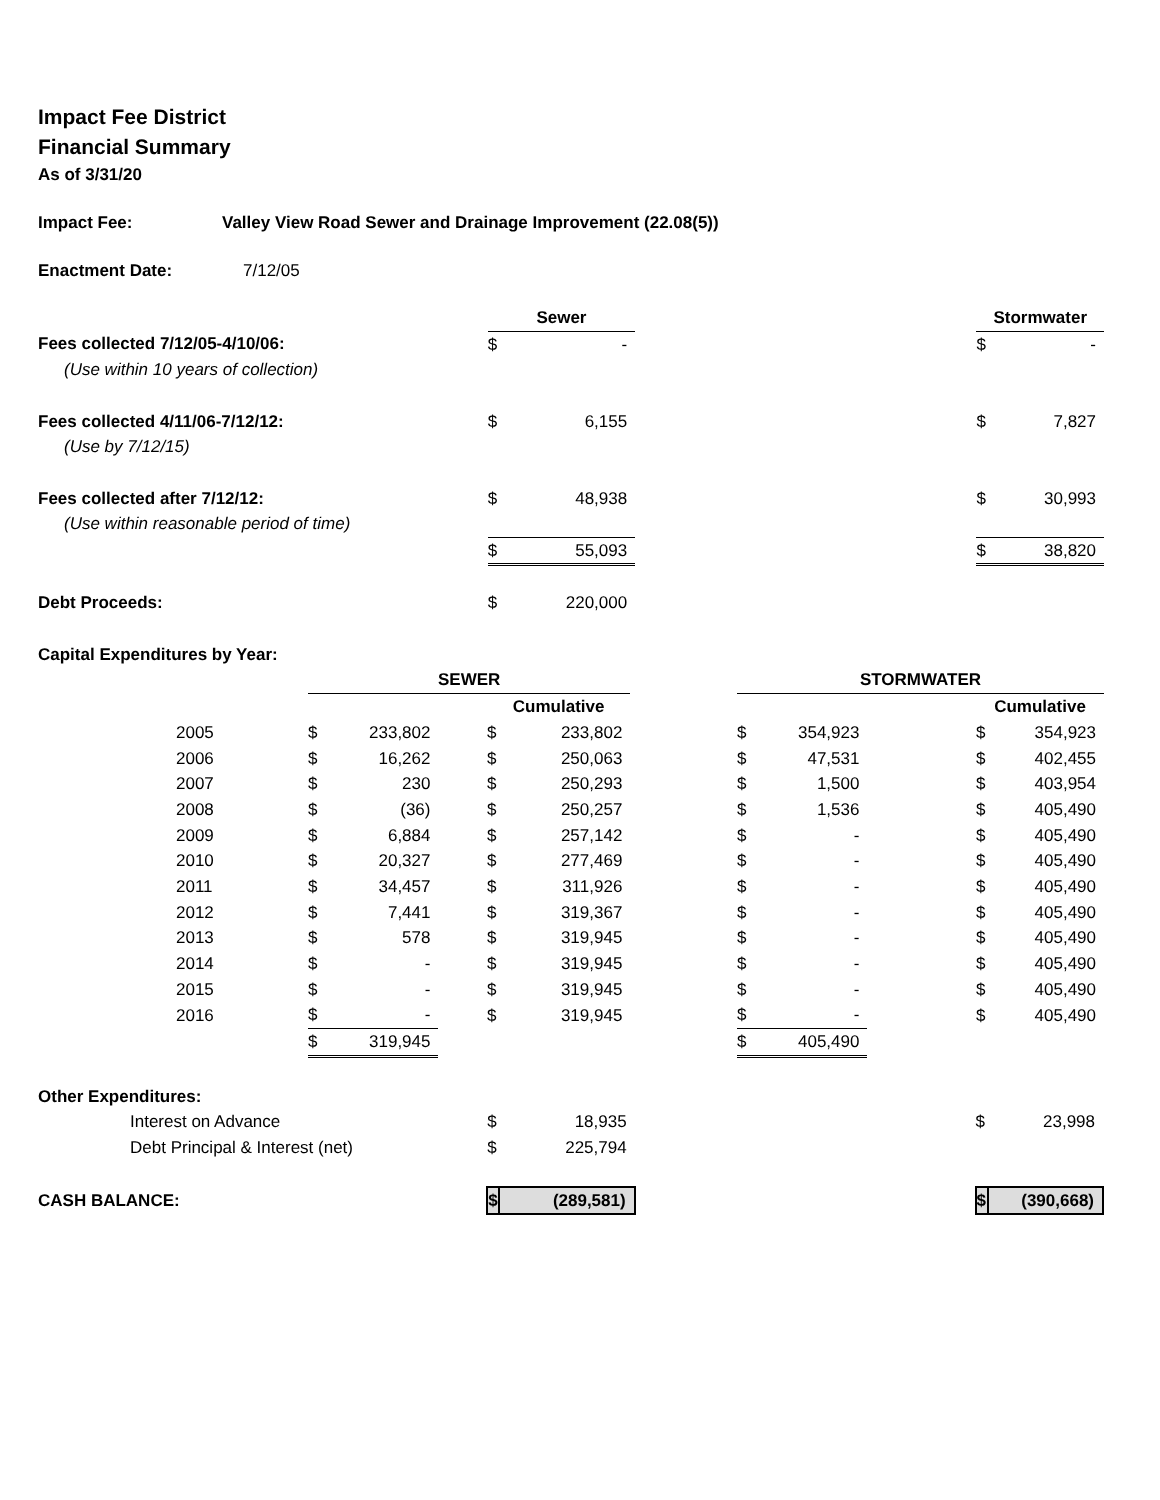Impact Fee District
Financial Summary
As of 3/31/20
Impact Fee: Valley View Road Sewer and Drainage Improvement (22.08(5))
Enactment Date: 7/12/05
| | | Sewer | | | Stormwater | |
| Fees collected 7/12/05-4/10/06: | | $ | - | | $ | - |
| (Use within 10 years of collection) | | | | | | |
| Fees collected 4/11/06-7/12/12: | | $ | 6,155 | | $ | 7,827 |
| (Use by 7/12/15) | | | | | | |
| Fees collected after 7/12/12: | | $ | 48,938 | | $ | 30,993 |
| (Use within reasonable period of time) | | | | | | |
| | | $ | 55,093 | | $ | 38,820 |
| Debt Proceeds: | | $ | 220,000 | | | |
| Capital Expenditures by Year: | | | | | | |
| | SEWER | | | | | | STORMWATER | | | | |
| | | | | Cumulative | | | | | | Cumulative | |
| 2005 | $ | 233,802 | | $ | 233,802 | | $ | 354,923 | | $ | 354,923 |
| 2006 | $ | 16,262 | | $ | 250,063 | | $ | 47,531 | | $ | 402,455 |
| 2007 | $ | 230 | | $ | 250,293 | | $ | 1,500 | | $ | 403,954 |
| 2008 | $ | (36) | | $ | 250,257 | | $ | 1,536 | | $ | 405,490 |
| 2009 | $ | 6,884 | | $ | 257,142 | | $ | - | | $ | 405,490 |
| 2010 | $ | 20,327 | | $ | 277,469 | | $ | - | | $ | 405,490 |
| 2011 | $ | 34,457 | | $ | 311,926 | | $ | - | | $ | 405,490 |
| 2012 | $ | 7,441 | | $ | 319,367 | | $ | - | | $ | 405,490 |
| 2013 | $ | 578 | | $ | 319,945 | | $ | - | | $ | 405,490 |
| 2014 | $ | - | | $ | 319,945 | | $ | - | | $ | 405,490 |
| 2015 | $ | - | | $ | 319,945 | | $ | - | | $ | 405,490 |
| 2016 | $ | - | | $ | 319,945 | | $ | - | | $ | 405,490 |
| | $ | 319,945 | | | | | $ | 405,490 | | | |
| Other Expenditures: | | | | | |
| Interest on Advance | $ | 18,935 | | $ | 23,998 |
| Debt Principal & Interest (net) | $ | 225,794 | | | |
| CASH BALANCE: | $ | (289,581) | | $ | (390,668) |